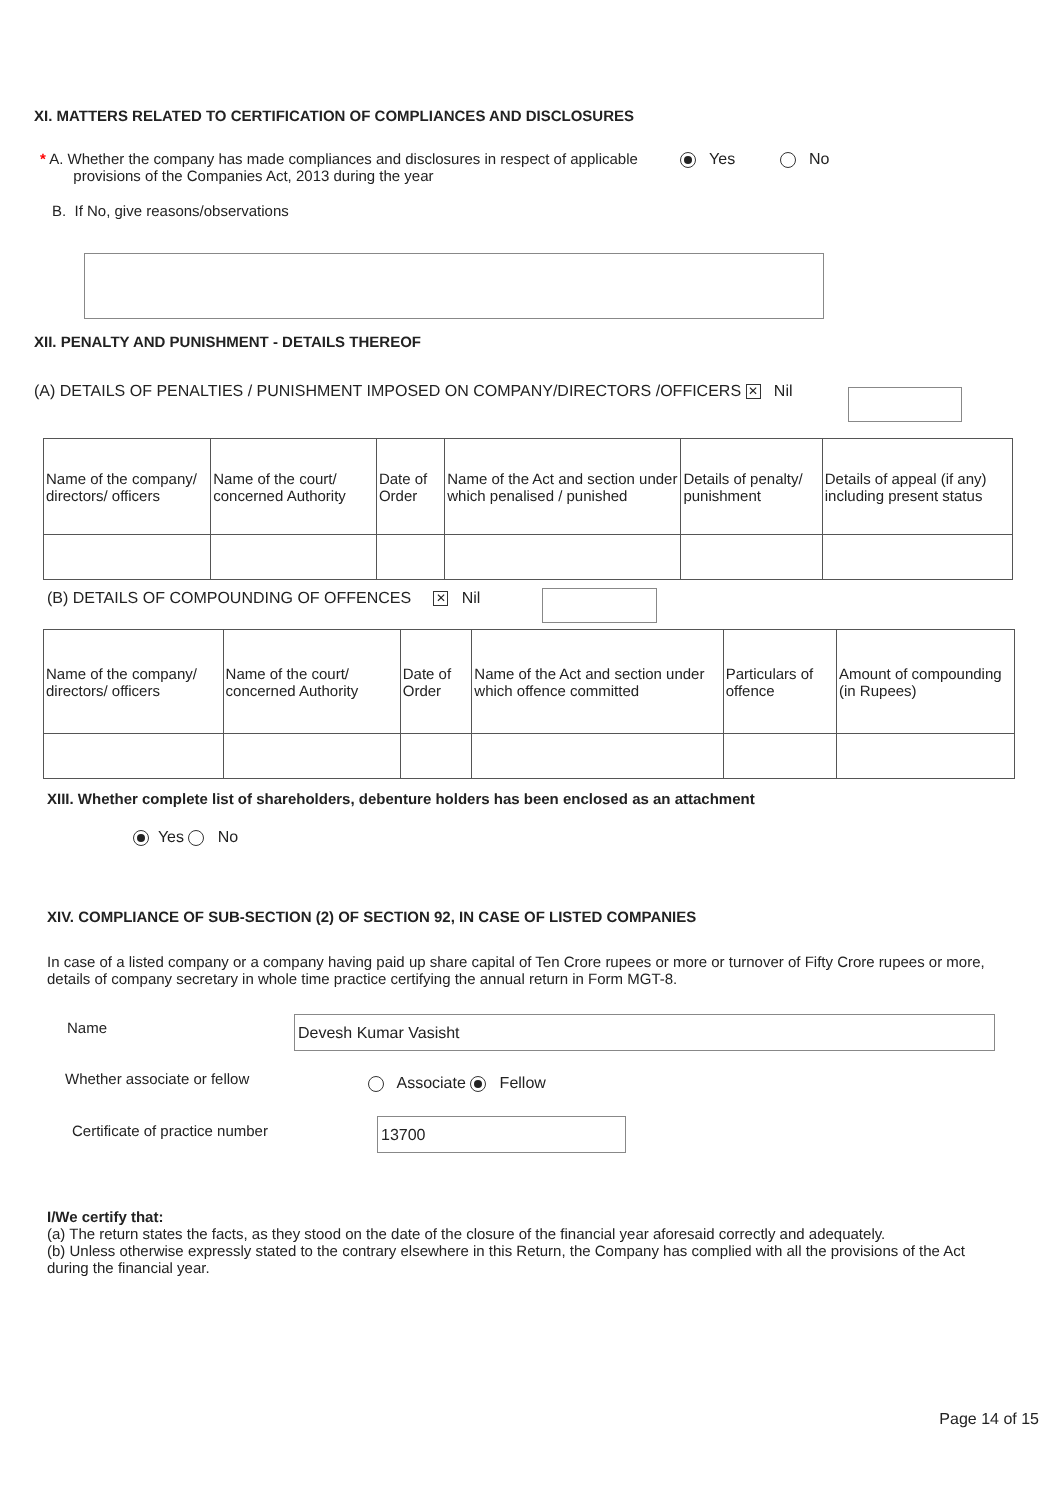XI. MATTERS RELATED TO CERTIFICATION OF COMPLIANCES AND DISCLOSURES
* A. Whether the company has made compliances and disclosures in respect of applicable
provisions of the Companies Act, 2013 during the year
Yes No
B. If No, give reasons/observations
XII. PENALTY AND PUNISHMENT - DETAILS THEREOF
(A) DETAILS OF PENALTIES / PUNISHMENT IMPOSED ON COMPANY/DIRECTORS /OFFICERS ✕ Nil
| Name of the company/ directors/ officers | Name of the court/ concerned Authority | Date of Order | Name of the Act and section under which penalised / punished | Details of penalty/ punishment | Details of appeal (if any) including present status |
(B) DETAILS OF COMPOUNDING OF OFFENCES ✕ Nil
| Name of the company/ directors/ officers | Name of the court/ concerned Authority | Date of Order | Name of the Act and section under which offence committed | Particulars of offence | Amount of compounding (in Rupees) |
XIII. Whether complete list of shareholders, debenture holders has been enclosed as an attachment
Yes No
XIV. COMPLIANCE OF SUB-SECTION (2) OF SECTION 92, IN CASE OF LISTED COMPANIES
In case of a listed company or a company having paid up share capital of Ten Crore rupees or more or turnover of Fifty Crore rupees or more, details of company secretary in whole time practice certifying the annual return in Form MGT-8.
Name Devesh Kumar Vasisht
Whether associate or fellow Associate Fellow
Certificate of practice number 13700
I/We certify that:
(a) The return states the facts, as they stood on the date of the closure of the financial year aforesaid correctly and adequately.
(b) Unless otherwise expressly stated to the contrary elsewhere in this Return, the Company has complied with all the provisions of the Act during the financial year.
Page 14 of 15